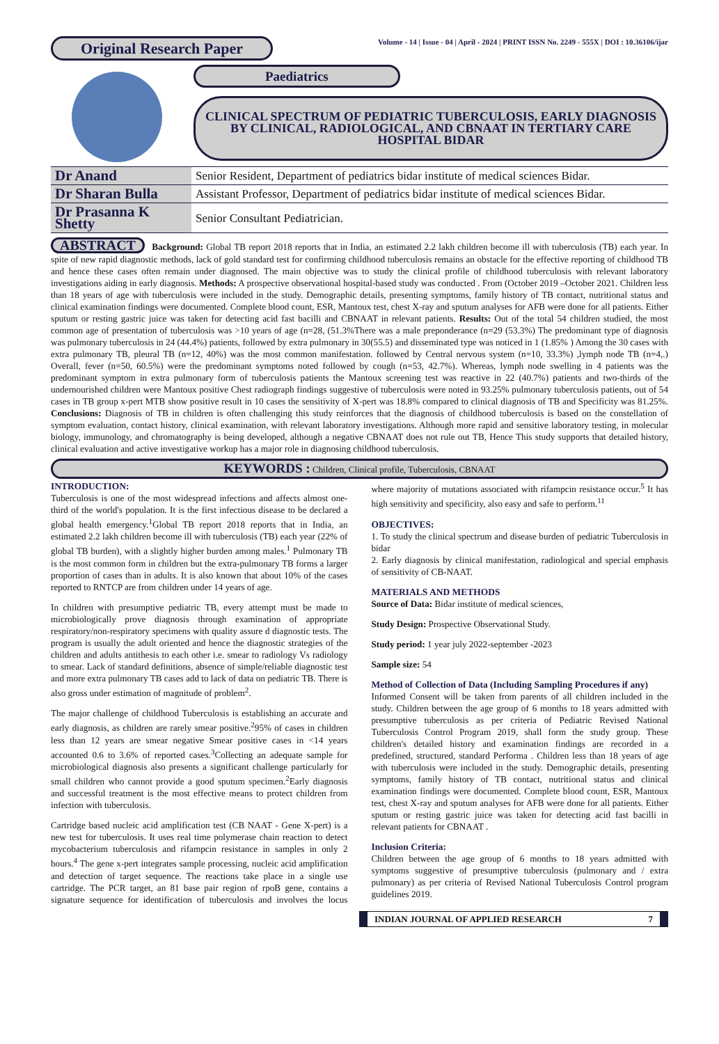Original Research Paper
Volume - 14 | Issue - 04 | April - 2024 | PRINT ISSN No. 2249 - 555X | DOI : 10.36106/ijar
Paediatrics
CLINICAL SPECTRUM OF PEDIATRIC TUBERCULOSIS, EARLY DIAGNOSIS BY CLINICAL, RADIOLOGICAL, AND CBNAAT IN TERTIARY CARE HOSPITAL BIDAR
| Dr Anand | Senior Resident, Department of pediatrics bidar institute of medical sciences Bidar. |
| Dr Sharan Bulla | Assistant Professor, Department of pediatrics bidar institute of medical sciences Bidar. |
| Dr Prasanna K Shetty | Senior Consultant Pediatrician. |
ABSTRACT Background: Global TB report 2018 reports that in India, an estimated 2.2 lakh children become ill with tuberculosis (TB) each year. In spite of new rapid diagnostic methods, lack of gold standard test for confirming childhood tuberculosis remains an obstacle for the effective reporting of childhood TB and hence these cases often remain under diagnosed. The main objective was to study the clinical profile of childhood tuberculosis with relevant laboratory investigations aiding in early diagnosis. Methods: A prospective observational hospital-based study was conducted . From (October 2019 –October 2021. Children less than 18 years of age with tuberculosis were included in the study. Demographic details, presenting symptoms, family history of TB contact, nutritional status and clinical examination findings were documented. Complete blood count, ESR, Mantoux test, chest X-ray and sputum analyses for AFB were done for all patients. Either sputum or resting gastric juice was taken for detecting acid fast bacilli and CBNAAT in relevant patients. Results: Out of the total 54 children studied, the most common age of presentation of tuberculosis was >10 years of age (n=28, (51.3%There was a male preponderance (n=29 (53.3%) The predominant type of diagnosis was pulmonary tuberculosis in 24 (44.4%) patients, followed by extra pulmonary in 30(55.5) and disseminated type was noticed in 1 (1.85% ) Among the 30 cases with extra pulmonary TB, pleural TB (n=12, 40%) was the most common manifestation. followed by Central nervous system (n=10, 33.3%) ,lymph node TB (n=4,.) Overall, fever (n=50, 60.5%) were the predominant symptoms noted followed by cough (n=53, 42.7%). Whereas, lymph node swelling in 4 patients was the predominant symptom in extra pulmonary form of tuberculosis patients the Mantoux screening test was reactive in 22 (40.7%) patients and two-thirds of the undernourished children were Mantoux positive Chest radiograph findings suggestive of tuberculosis were noted in 93.25% pulmonary tuberculosis patients, out of 54 cases in TB group x-pert MTB show positive result in 10 cases the sensitivity of X-pert was 18.8% compared to clinical diagnosis of TB and Specificity was 81.25%. Conclusions: Diagnosis of TB in children is often challenging this study reinforces that the diagnosis of childhood tuberculosis is based on the constellation of symptom evaluation, contact history, clinical examination, with relevant laboratory investigations. Although more rapid and sensitive laboratory testing, in molecular biology, immunology, and chromatography is being developed, although a negative CBNAAT does not rule out TB, Hence This study supports that detailed history, clinical evaluation and active investigative workup has a major role in diagnosing childhood tuberculosis.
KEYWORDS : Children, Clinical profile, Tuberculosis, CBNAAT
INTRODUCTION:
Tuberculosis is one of the most widespread infections and affects almost one-third of the world's population. It is the first infectious disease to be declared a global health emergency.<sup>1</sup>Global TB report 2018 reports that in India, an estimated 2.2 lakh children become ill with tuberculosis (TB) each year (22% of global TB burden), with a slightly higher burden among males.<sup>1</sup> Pulmonary TB is the most common form in children but the extra-pulmonary TB forms a larger proportion of cases than in adults. It is also known that about 10% of the cases reported to RNTCP are from children under 14 years of age.
In children with presumptive pediatric TB, every attempt must be made to microbiologically prove diagnosis through examination of appropriate respiratory/non-respiratory specimens with quality assure d diagnostic tests. The program is usually the adult oriented and hence the diagnostic strategies of the children and adults antithesis to each other i.e. smear to radiology Vs radiology to smear. Lack of standard definitions, absence of simple/reliable diagnostic test and more extra pulmonary TB cases add to lack of data on pediatric TB. There is also gross under estimation of magnitude of problem<sup>2</sup>.
The major challenge of childhood Tuberculosis is establishing an accurate and early diagnosis, as children are rarely smear positive.<sup>2</sup>95% of cases in children less than 12 years are smear negative Smear positive cases in <14 years accounted 0.6 to 3.6% of reported cases.<sup>3</sup>Collecting an adequate sample for microbiological diagnosis also presents a significant challenge particularly for small children who cannot provide a good sputum specimen.<sup>2</sup>Early diagnosis and successful treatment is the most effective means to protect children from infection with tuberculosis.
Cartridge based nucleic acid amplification test (CB NAAT - Gene X-pert) is a new test for tuberculosis. It uses real time polymerase chain reaction to detect mycobacterium tuberculosis and rifampcin resistance in samples in only 2 hours.<sup>4</sup> The gene x-pert integrates sample processing, nucleic acid amplification and detection of target sequence. The reactions take place in a single use cartridge. The PCR target, an 81 base pair region of rpoB gene, contains a signature sequence for identification of tuberculosis and involves the locus where majority of mutations associated with rifampcin resistance occur.<sup>5</sup> It has high sensitivity and specificity, also easy and safe to perform.<sup>11</sup>
OBJECTIVES:
1. To study the clinical spectrum and disease burden of pediatric Tuberculosis in bidar
2. Early diagnosis by clinical manifestation, radiological and special emphasis of sensitivity of CB-NAAT.
MATERIALS AND METHODS
Source of Data: Bidar institute of medical sciences,
Study Design: Prospective Observational Study.
Study period: 1 year july 2022-september -2023
Sample size: 54
Method of Collection of Data (Including Sampling Procedures if any)
Informed Consent will be taken from parents of all children included in the study. Children between the age group of 6 months to 18 years admitted with presumptive tuberculosis as per criteria of Pediatric Revised National Tuberculosis Control Program 2019, shall form the study group. These children's detailed history and examination findings are recorded in a predefined, structured, standard Performa . Children less than 18 years of age with tuberculosis were included in the study. Demographic details, presenting symptoms, family history of TB contact, nutritional status and clinical examination findings were documented. Complete blood count, ESR, Mantoux test, chest X-ray and sputum analyses for AFB were done for all patients. Either sputum or resting gastric juice was taken for detecting acid fast bacilli in relevant patients for CBNAAT .
Inclusion Criteria:
Children between the age group of 6 months to 18 years admitted with symptoms suggestive of presumptive tuberculosis (pulmonary and / extra pulmonary) as per criteria of Revised National Tuberculosis Control program guidelines 2019.
INDIAN JOURNAL OF APPLIED RESEARCH 7